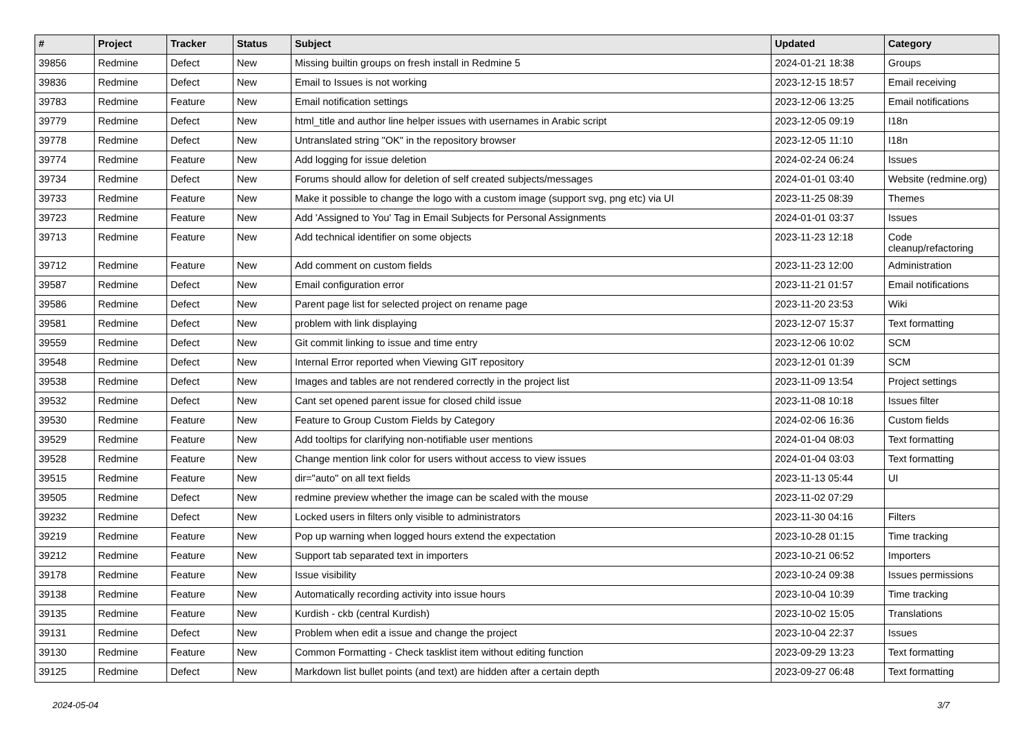| # | Project | Tracker | Status | Subject | Updated | Category |
| --- | --- | --- | --- | --- | --- | --- |
| 39856 | Redmine | Defect | New | Missing builtin groups on fresh install in Redmine 5 | 2024-01-21 18:38 | Groups |
| 39836 | Redmine | Defect | New | Email to Issues is not working | 2023-12-15 18:57 | Email receiving |
| 39783 | Redmine | Feature | New | Email notification settings | 2023-12-06 13:25 | Email notifications |
| 39779 | Redmine | Defect | New | html_title and author line helper issues with usernames in Arabic script | 2023-12-05 09:19 | I18n |
| 39778 | Redmine | Defect | New | Untranslated string "OK" in the repository browser | 2023-12-05 11:10 | I18n |
| 39774 | Redmine | Feature | New | Add logging for issue deletion | 2024-02-24 06:24 | Issues |
| 39734 | Redmine | Defect | New | Forums should allow for deletion of self created subjects/messages | 2024-01-01 03:40 | Website (redmine.org) |
| 39733 | Redmine | Feature | New | Make it possible to change the logo with a custom image (support svg, png etc) via UI | 2023-11-25 08:39 | Themes |
| 39723 | Redmine | Feature | New | Add 'Assigned to You' Tag in Email Subjects for Personal Assignments | 2024-01-01 03:37 | Issues |
| 39713 | Redmine | Feature | New | Add technical identifier on some objects | 2023-11-23 12:18 | Code cleanup/refactoring |
| 39712 | Redmine | Feature | New | Add comment on custom fields | 2023-11-23 12:00 | Administration |
| 39587 | Redmine | Defect | New | Email configuration error | 2023-11-21 01:57 | Email notifications |
| 39586 | Redmine | Defect | New | Parent page list for selected project on rename page | 2023-11-20 23:53 | Wiki |
| 39581 | Redmine | Defect | New | problem with link displaying | 2023-12-07 15:37 | Text formatting |
| 39559 | Redmine | Defect | New | Git commit linking to issue and time entry | 2023-12-06 10:02 | SCM |
| 39548 | Redmine | Defect | New | Internal Error reported when Viewing GIT repository | 2023-12-01 01:39 | SCM |
| 39538 | Redmine | Defect | New | Images and tables are not rendered correctly in the project list | 2023-11-09 13:54 | Project settings |
| 39532 | Redmine | Defect | New | Cant set opened parent issue for closed child issue | 2023-11-08 10:18 | Issues filter |
| 39530 | Redmine | Feature | New | Feature to Group Custom Fields by Category | 2024-02-06 16:36 | Custom fields |
| 39529 | Redmine | Feature | New | Add tooltips for clarifying non-notifiable user mentions | 2024-01-04 08:03 | Text formatting |
| 39528 | Redmine | Feature | New | Change mention link color for users without access to view issues | 2024-01-04 03:03 | Text formatting |
| 39515 | Redmine | Feature | New | dir="auto" on all text fields | 2023-11-13 05:44 | UI |
| 39505 | Redmine | Defect | New | redmine preview whether the image can be scaled with the mouse | 2023-11-02 07:29 | |
| 39232 | Redmine | Defect | New | Locked users in filters only visible to administrators | 2023-11-30 04:16 | Filters |
| 39219 | Redmine | Feature | New | Pop up warning when logged hours extend the expectation | 2023-10-28 01:15 | Time tracking |
| 39212 | Redmine | Feature | New | Support tab separated text in importers | 2023-10-21 06:52 | Importers |
| 39178 | Redmine | Feature | New | Issue visibility | 2023-10-24 09:38 | Issues permissions |
| 39138 | Redmine | Feature | New | Automatically recording activity into issue hours | 2023-10-04 10:39 | Time tracking |
| 39135 | Redmine | Feature | New | Kurdish - ckb (central Kurdish) | 2023-10-02 15:05 | Translations |
| 39131 | Redmine | Defect | New | Problem when edit a issue and change the project | 2023-10-04 22:37 | Issues |
| 39130 | Redmine | Feature | New | Common Formatting - Check tasklist item without editing function | 2023-09-29 13:23 | Text formatting |
| 39125 | Redmine | Defect | New | Markdown list bullet points (and text) are hidden after a certain depth | 2023-09-27 06:48 | Text formatting |
2024-05-04 3/7